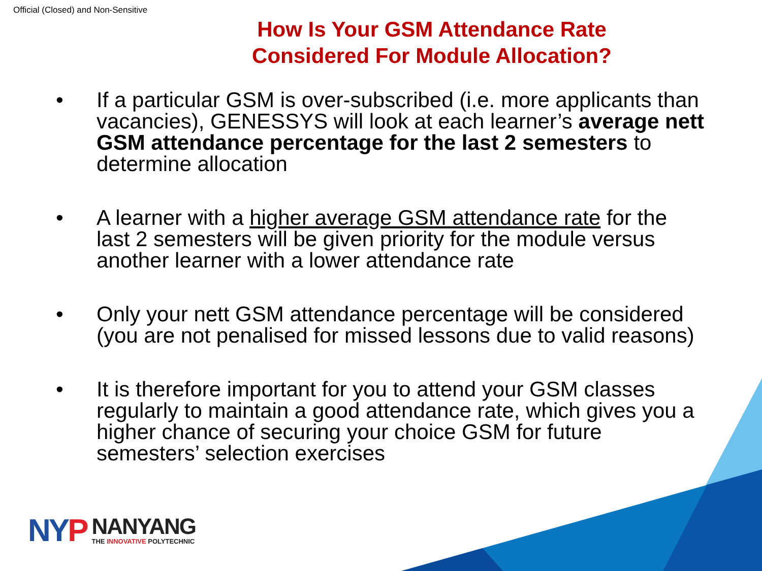Official (Closed) and Non-Sensitive
How Is Your GSM Attendance Rate
Considered For Module Allocation?
• If a particular GSM is over-subscribed (i.e. more applicants than vacancies), GENESSYS will look at each learner’s average nett GSM attendance percentage for the last 2 semesters to determine allocation
• A learner with a higher average GSM attendance rate for the last 2 semesters will be given priority for the module versus another learner with a lower attendance rate
• Only your nett GSM attendance percentage will be considered (you are not penalised for missed lessons due to valid reasons)
• It is therefore important for you to attend your GSM classes regularly to maintain a good attendance rate, which gives you a higher chance of securing your choice GSM for future semesters’ selection exercises
NYP
NANYANG
THE INNOVATIVE POLYTECHNIC